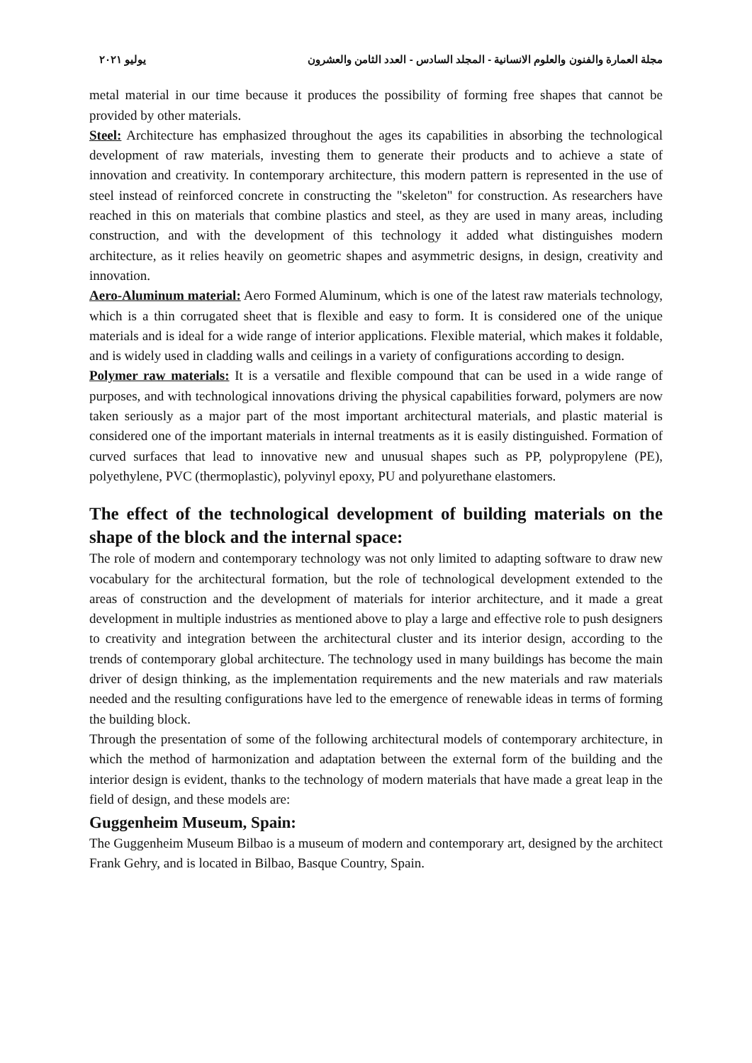مجلة العمارة والفنون والعلوم الانسانية - المجلد السادس - العدد الثامن والعشرون يوليو ٢٠٢١
metal material in our time because it produces the possibility of forming free shapes that cannot be provided by other materials.
Steel: Architecture has emphasized throughout the ages its capabilities in absorbing the technological development of raw materials, investing them to generate their products and to achieve a state of innovation and creativity. In contemporary architecture, this modern pattern is represented in the use of steel instead of reinforced concrete in constructing the "skeleton" for construction. As researchers have reached in this on materials that combine plastics and steel, as they are used in many areas, including construction, and with the development of this technology it added what distinguishes modern architecture, as it relies heavily on geometric shapes and asymmetric designs, in design, creativity and innovation.
Aero-Aluminum material: Aero Formed Aluminum, which is one of the latest raw materials technology, which is a thin corrugated sheet that is flexible and easy to form. It is considered one of the unique materials and is ideal for a wide range of interior applications. Flexible material, which makes it foldable, and is widely used in cladding walls and ceilings in a variety of configurations according to design.
Polymer raw materials: It is a versatile and flexible compound that can be used in a wide range of purposes, and with technological innovations driving the physical capabilities forward, polymers are now taken seriously as a major part of the most important architectural materials, and plastic material is considered one of the important materials in internal treatments as it is easily distinguished. Formation of curved surfaces that lead to innovative new and unusual shapes such as PP, polypropylene (PE), polyethylene, PVC (thermoplastic), polyvinyl epoxy, PU and polyurethane elastomers.
The effect of the technological development of building materials on the shape of the block and the internal space:
The role of modern and contemporary technology was not only limited to adapting software to draw new vocabulary for the architectural formation, but the role of technological development extended to the areas of construction and the development of materials for interior architecture, and it made a great development in multiple industries as mentioned above to play a large and effective role to push designers to creativity and integration between the architectural cluster and its interior design, according to the trends of contemporary global architecture. The technology used in many buildings has become the main driver of design thinking, as the implementation requirements and the new materials and raw materials needed and the resulting configurations have led to the emergence of renewable ideas in terms of forming the building block.
Through the presentation of some of the following architectural models of contemporary architecture, in which the method of harmonization and adaptation between the external form of the building and the interior design is evident, thanks to the technology of modern materials that have made a great leap in the field of design, and these models are:
Guggenheim Museum, Spain:
The Guggenheim Museum Bilbao is a museum of modern and contemporary art, designed by the architect Frank Gehry, and is located in Bilbao, Basque Country, Spain.